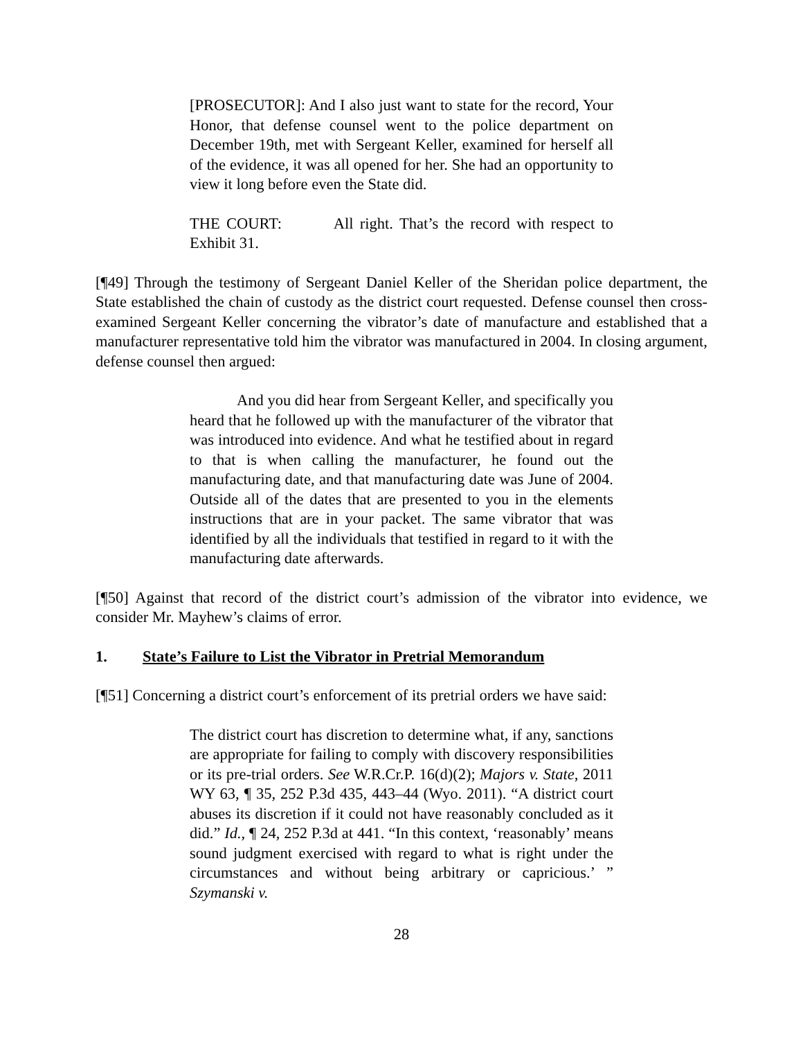[PROSECUTOR]: And I also just want to state for the record, Your Honor, that defense counsel went to the police department on December 19th, met with Sergeant Keller, examined for herself all of the evidence, it was all opened for her. She had an opportunity to view it long before even the State did.
THE COURT: All right. That’s the record with respect to Exhibit 31.
[¶49] Through the testimony of Sergeant Daniel Keller of the Sheridan police department, the State established the chain of custody as the district court requested. Defense counsel then cross-examined Sergeant Keller concerning the vibrator’s date of manufacture and established that a manufacturer representative told him the vibrator was manufactured in 2004. In closing argument, defense counsel then argued:
And you did hear from Sergeant Keller, and specifically you heard that he followed up with the manufacturer of the vibrator that was introduced into evidence. And what he testified about in regard to that is when calling the manufacturer, he found out the manufacturing date, and that manufacturing date was June of 2004. Outside all of the dates that are presented to you in the elements instructions that are in your packet. The same vibrator that was identified by all the individuals that testified in regard to it with the manufacturing date afterwards.
[¶50] Against that record of the district court’s admission of the vibrator into evidence, we consider Mr. Mayhew’s claims of error.
1. State’s Failure to List the Vibrator in Pretrial Memorandum
[¶51] Concerning a district court’s enforcement of its pretrial orders we have said:
The district court has discretion to determine what, if any, sanctions are appropriate for failing to comply with discovery responsibilities or its pre-trial orders. See W.R.Cr.P. 16(d)(2); Majors v. State, 2011 WY 63, ¶ 35, 252 P.3d 435, 443–44 (Wyo. 2011). “A district court abuses its discretion if it could not have reasonably concluded as it did.” Id., ¶ 24, 252 P.3d at 441. “In this context, ‘reasonably’ means sound judgment exercised with regard to what is right under the circumstances and without being arbitrary or capricious.’ ” Szymanski v.
28